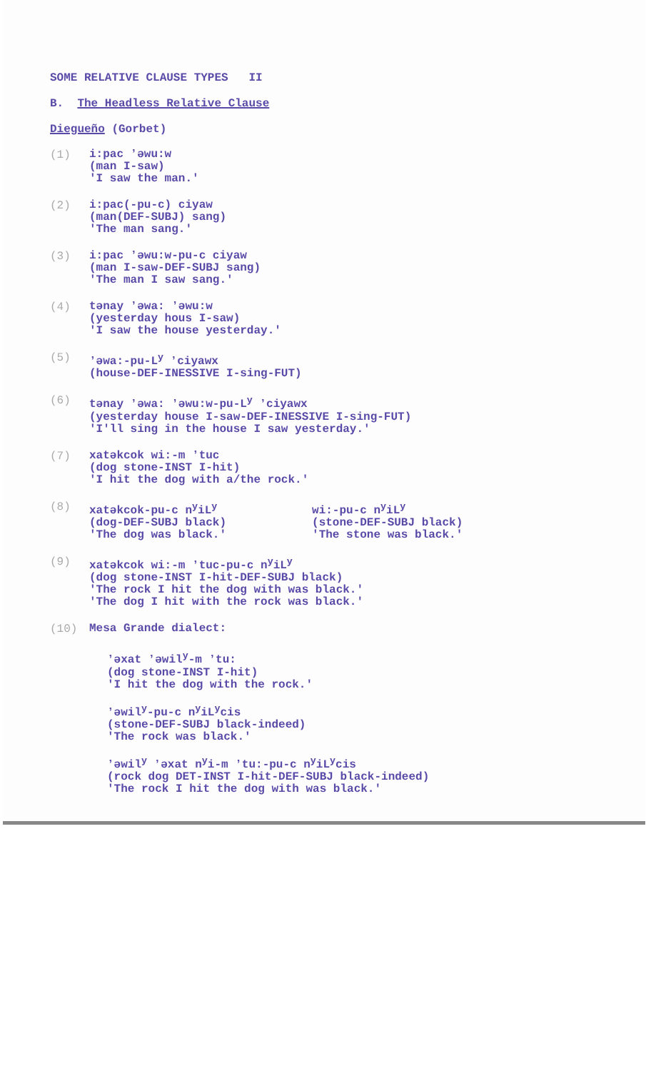SOME RELATIVE CLAUSE TYPES II
B. The Headless Relative Clause
Diegueño (Gorbet)
(1)
i:pac ʼəwu:w
(man I-saw)
'I saw the man.'
(2)
i:pac(-pu-c) ciyaw
(man(DEF-SUBJ) sang)
'The man sang.'
(3)
i:pac ʼəwu:w-pu-c ciyaw
(man I-saw-DEF-SUBJ sang)
'The man I saw sang.'
(4)
tənay ʼəwa: ʼəwu:w
(yesterday hous I-saw)
'I saw the house yesterday.'
(5)
ʼəwa:-pu-L<sup>y</sup> ʼciyawx
(house-DEF-INESSIVE I-sing-FUT)
(6)
tənay ʼəwa: ʼəwu:w-pu-L<sup>y</sup> ʼciyawx
(yesterday house I-saw-DEF-INESSIVE I-sing-FUT)
'I'll sing in the house I saw yesterday.'
(7)
xatəkcok wi:-m ʼtuc
(dog stone-INST I-hit)
'I hit the dog with a/the rock.'
(8)
xatəkcok-pu-c n<sup>y</sup>iL<sup>y</sup>
(dog-DEF-SUBJ black)
'The dog was black.'
wi:-pu-c n<sup>y</sup>iL<sup>y</sup>
(stone-DEF-SUBJ black)
'The stone was black.'
(9)
xatəkcok wi:-m ʼtuc-pu-c n<sup>y</sup>iL<sup>y</sup>
(dog stone-INST I-hit-DEF-SUBJ black)
'The rock I hit the dog with was black.'
'The dog I hit with the rock was black.'
(10)
Mesa Grande dialect:
ʼəxat ʼəwil<sup>y</sup>-m ʼtu:
(dog stone-INST I-hit)
'I hit the dog with the rock.'
ʼəwil<sup>y</sup>-pu-c n<sup>y</sup>iL<sup>y</sup>cis
(stone-DEF-SUBJ black-indeed)
'The rock was black.'
ʼəwil<sup>y</sup> ʼəxat n<sup>y</sup>i-m ʼtu:-pu-c n<sup>y</sup>iL<sup>y</sup>cis
(rock dog DET-INST I-hit-DEF-SUBJ black-indeed)
'The rock I hit the dog with was black.'